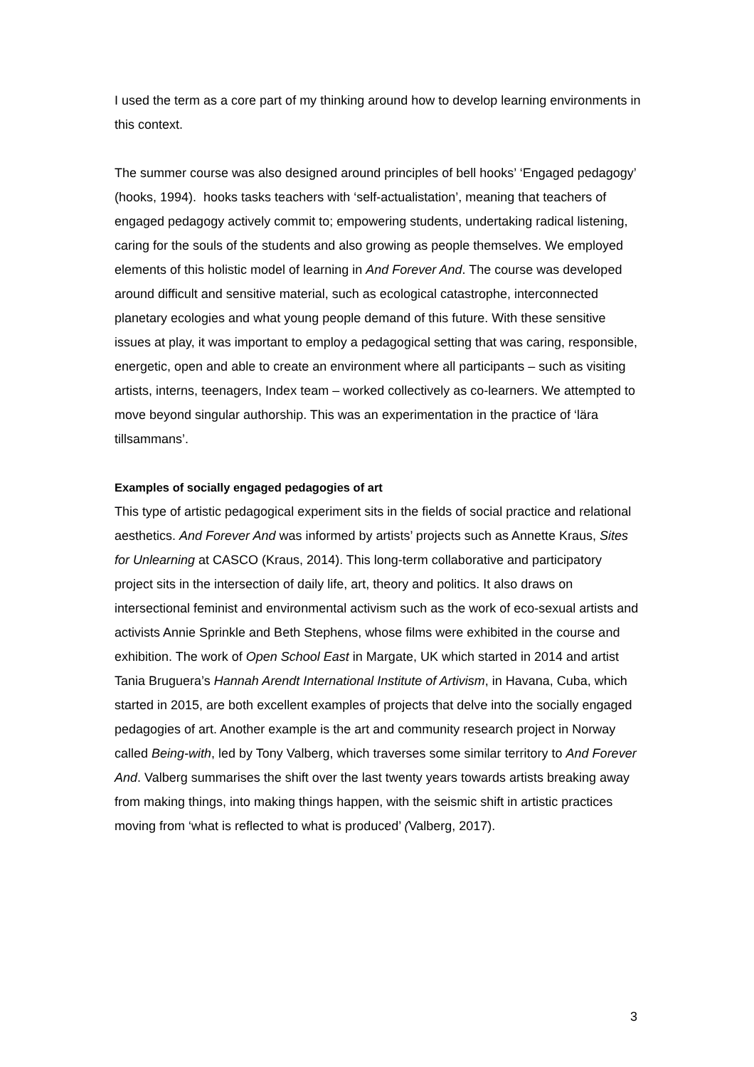I used the term as a core part of my thinking around how to develop learning environments in this context.
The summer course was also designed around principles of bell hooks’ ‘Engaged pedagogy’ (hooks, 1994). hooks tasks teachers with ‘self-actualistation’, meaning that teachers of engaged pedagogy actively commit to; empowering students, undertaking radical listening, caring for the souls of the students and also growing as people themselves. We employed elements of this holistic model of learning in And Forever And. The course was developed around difficult and sensitive material, such as ecological catastrophe, interconnected planetary ecologies and what young people demand of this future. With these sensitive issues at play, it was important to employ a pedagogical setting that was caring, responsible, energetic, open and able to create an environment where all participants – such as visiting artists, interns, teenagers, Index team – worked collectively as co-learners. We attempted to move beyond singular authorship. This was an experimentation in the practice of ‘lära tillsammans’.
Examples of socially engaged pedagogies of art
This type of artistic pedagogical experiment sits in the fields of social practice and relational aesthetics. And Forever And was informed by artists’ projects such as Annette Kraus, Sites for Unlearning at CASCO (Kraus, 2014). This long-term collaborative and participatory project sits in the intersection of daily life, art, theory and politics. It also draws on intersectional feminist and environmental activism such as the work of eco-sexual artists and activists Annie Sprinkle and Beth Stephens, whose films were exhibited in the course and exhibition. The work of Open School East in Margate, UK which started in 2014 and artist Tania Bruguera’s Hannah Arendt International Institute of Artivism, in Havana, Cuba, which started in 2015, are both excellent examples of projects that delve into the socially engaged pedagogies of art. Another example is the art and community research project in Norway called Being-with, led by Tony Valberg, which traverses some similar territory to And Forever And. Valberg summarises the shift over the last twenty years towards artists breaking away from making things, into making things happen, with the seismic shift in artistic practices moving from ‘what is reflected to what is produced’ (Valberg, 2017).
3